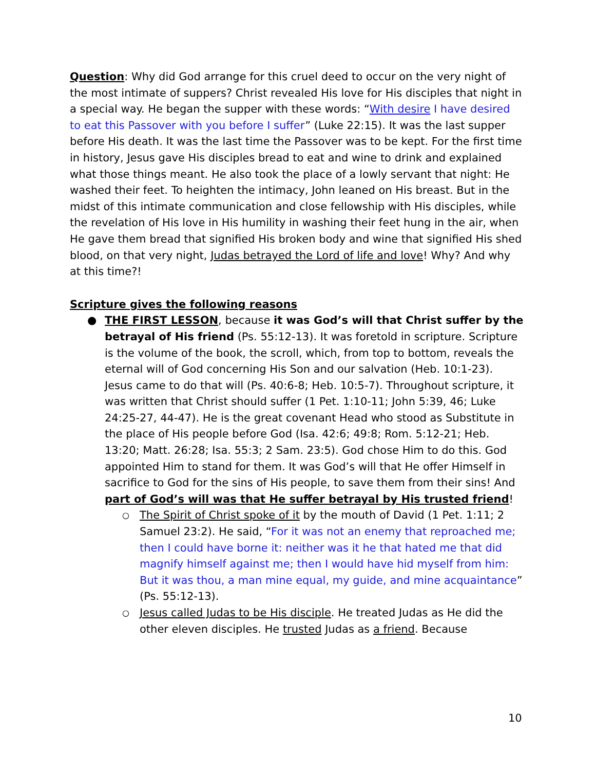Question: Why did God arrange for this cruel deed to occur on the very night of the most intimate of suppers? Christ revealed His love for His disciples that night in a special way. He began the supper with these words: “With desire I have desired to eat this Passover with you before I suffer” (Luke 22:15). It was the last supper before His death. It was the last time the Passover was to be kept. For the first time in history, Jesus gave His disciples bread to eat and wine to drink and explained what those things meant. He also took the place of a lowly servant that night: He washed their feet. To heighten the intimacy, John leaned on His breast. But in the midst of this intimate communication and close fellowship with His disciples, while the revelation of His love in His humility in washing their feet hung in the air, when He gave them bread that signified His broken body and wine that signified His shed blood, on that very night, Judas betrayed the Lord of life and love! Why? And why at this time?!
Scripture gives the following reasons
● THE FIRST LESSON, because it was God’s will that Christ suffer by the betrayal of His friend (Ps. 55:12-13). It was foretold in scripture. Scripture is the volume of the book, the scroll, which, from top to bottom, reveals the eternal will of God concerning His Son and our salvation (Heb. 10:1-23). Jesus came to do that will (Ps. 40:6-8; Heb. 10:5-7). Throughout scripture, it was written that Christ should suffer (1 Pet. 1:10-11; John 5:39, 46; Luke 24:25-27, 44-47). He is the great covenant Head who stood as Substitute in the place of His people before God (Isa. 42:6; 49:8; Rom. 5:12-21; Heb. 13:20; Matt. 26:28; Isa. 55:3; 2 Sam. 23:5). God chose Him to do this. God appointed Him to stand for them. It was God’s will that He offer Himself in sacrifice to God for the sins of His people, to save them from their sins! And part of God’s will was that He suffer betrayal by His trusted friend!
○ The Spirit of Christ spoke of it by the mouth of David (1 Pet. 1:11; 2 Samuel 23:2). He said, “For it was not an enemy that reproached me; then I could have borne it: neither was it he that hated me that did magnify himself against me; then I would have hid myself from him: But it was thou, a man mine equal, my guide, and mine acquaintance” (Ps. 55:12-13).
○ Jesus called Judas to be His disciple. He treated Judas as He did the other eleven disciples. He trusted Judas as a friend. Because
10